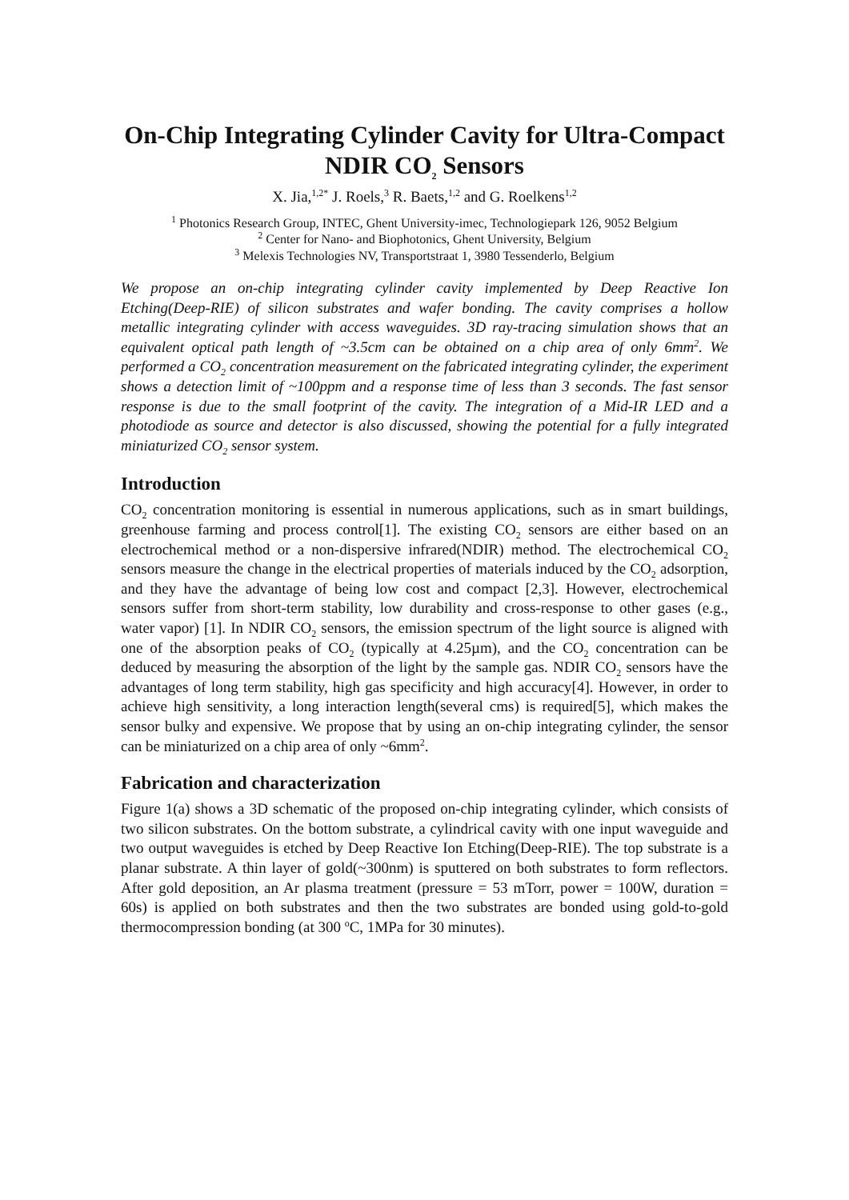On-Chip Integrating Cylinder Cavity for Ultra-Compact NDIR CO<sub>2</sub> Sensors
X. Jia,<sup>1,2*</sup> J. Roels,<sup>3</sup> R. Baets,<sup>1,2</sup> and G. Roelkens<sup>1,2</sup>
<sup>1</sup> Photonics Research Group, INTEC, Ghent University-imec, Technologiepark 126, 9052 Belgium
<sup>2</sup> Center for Nano- and Biophotonics, Ghent University, Belgium
<sup>3</sup> Melexis Technologies NV, Transportstraat 1, 3980 Tessenderlo, Belgium
We propose an on-chip integrating cylinder cavity implemented by Deep Reactive Ion Etching(Deep-RIE) of silicon substrates and wafer bonding. The cavity comprises a hollow metallic integrating cylinder with access waveguides. 3D ray-tracing simulation shows that an equivalent optical path length of ~3.5cm can be obtained on a chip area of only 6mm<sup>2</sup>. We performed a CO<sub>2</sub> concentration measurement on the fabricated integrating cylinder, the experiment shows a detection limit of ~100ppm and a response time of less than 3 seconds. The fast sensor response is due to the small footprint of the cavity. The integration of a Mid-IR LED and a photodiode as source and detector is also discussed, showing the potential for a fully integrated miniaturized CO<sub>2</sub> sensor system.
Introduction
CO<sub>2</sub> concentration monitoring is essential in numerous applications, such as in smart buildings, greenhouse farming and process control[1]. The existing CO<sub>2</sub> sensors are either based on an electrochemical method or a non-dispersive infrared(NDIR) method. The electrochemical CO<sub>2</sub> sensors measure the change in the electrical properties of materials induced by the CO<sub>2</sub> adsorption, and they have the advantage of being low cost and compact [2,3]. However, electrochemical sensors suffer from short-term stability, low durability and cross-response to other gases (e.g., water vapor) [1]. In NDIR CO<sub>2</sub> sensors, the emission spectrum of the light source is aligned with one of the absorption peaks of CO<sub>2</sub> (typically at 4.25µm), and the CO<sub>2</sub> concentration can be deduced by measuring the absorption of the light by the sample gas. NDIR CO<sub>2</sub> sensors have the advantages of long term stability, high gas specificity and high accuracy[4]. However, in order to achieve high sensitivity, a long interaction length(several cms) is required[5], which makes the sensor bulky and expensive. We propose that by using an on-chip integrating cylinder, the sensor can be miniaturized on a chip area of only ~6mm<sup>2</sup>.
Fabrication and characterization
Figure 1(a) shows a 3D schematic of the proposed on-chip integrating cylinder, which consists of two silicon substrates. On the bottom substrate, a cylindrical cavity with one input waveguide and two output waveguides is etched by Deep Reactive Ion Etching(Deep-RIE). The top substrate is a planar substrate. A thin layer of gold(~300nm) is sputtered on both substrates to form reflectors. After gold deposition, an Ar plasma treatment (pressure = 53 mTorr, power = 100W, duration = 60s) is applied on both substrates and then the two substrates are bonded using gold-to-gold thermocompression bonding (at 300 <sup>o</sup>C, 1MPa for 30 minutes).